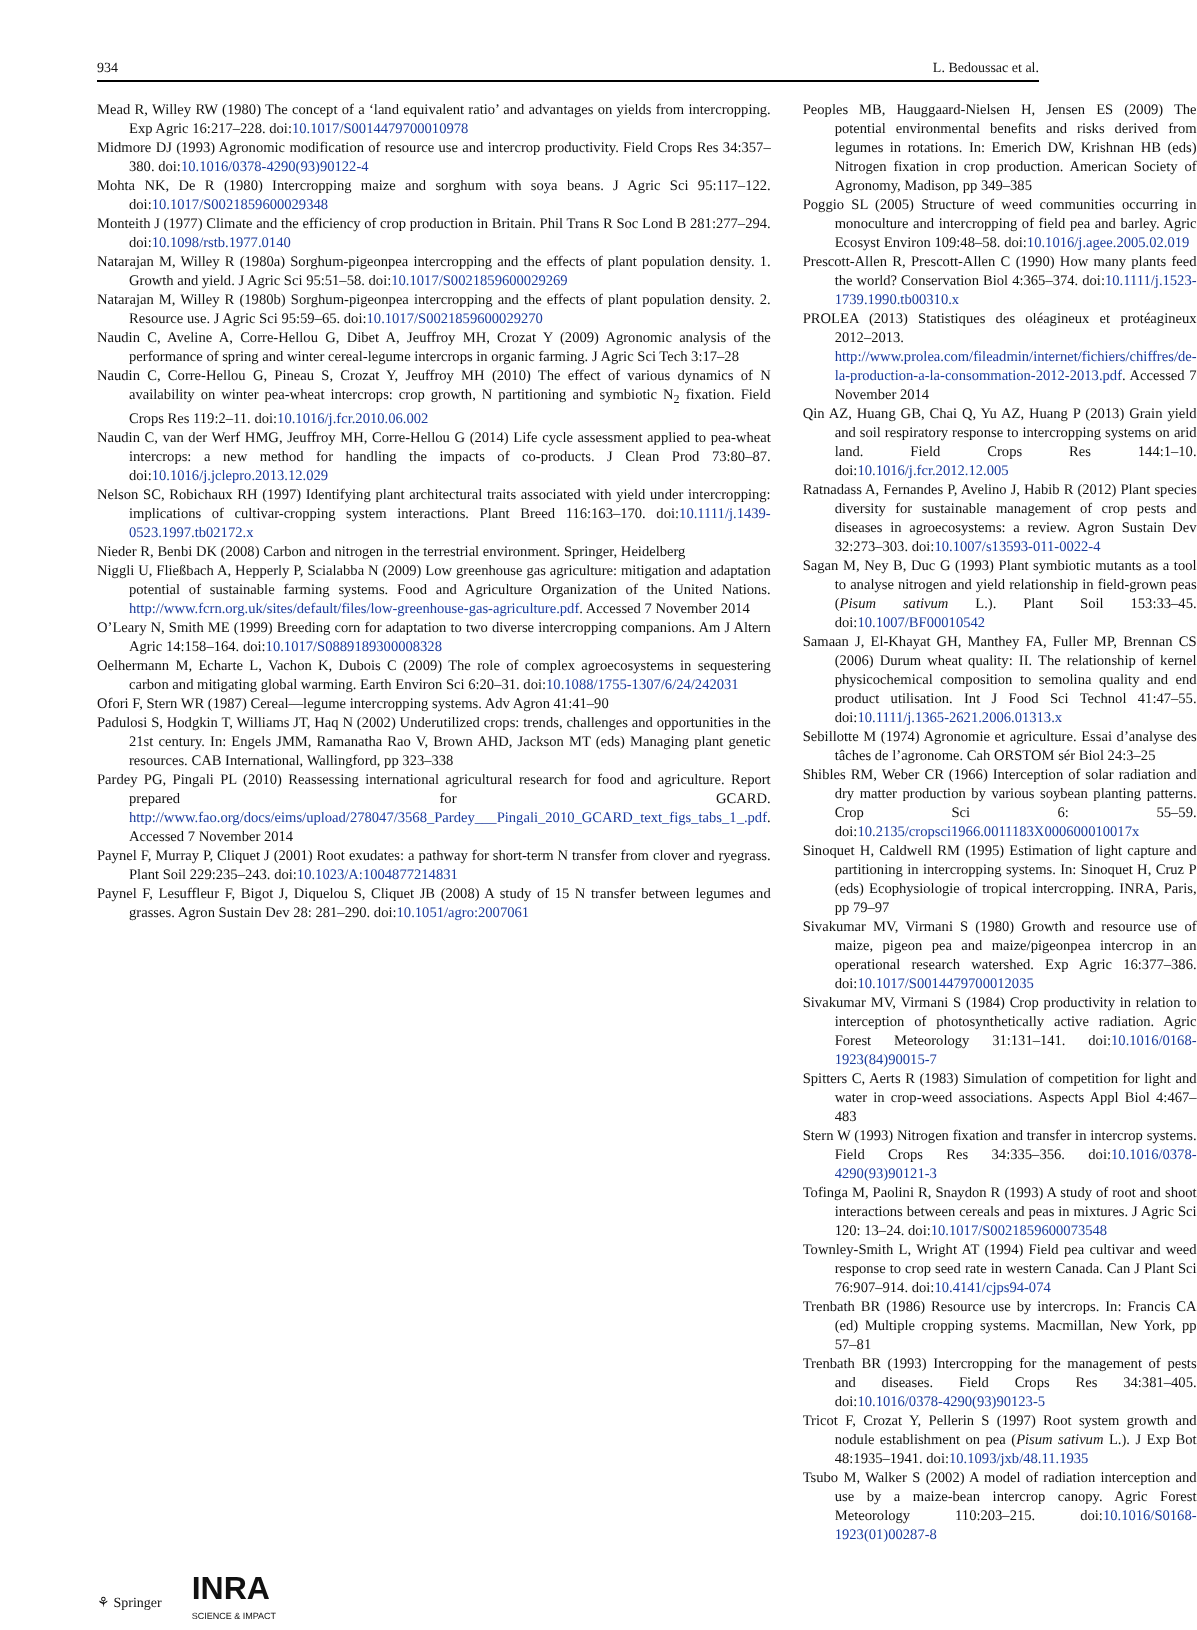934 L. Bedoussac et al.
Mead R, Willey RW (1980) The concept of a ‘land equivalent ratio’ and advantages on yields from intercropping. Exp Agric 16:217–228. doi:10.1017/S0014479700010978
Midmore DJ (1993) Agronomic modification of resource use and intercrop productivity. Field Crops Res 34:357–380. doi:10.1016/0378-4290(93)90122-4
Mohta NK, De R (1980) Intercropping maize and sorghum with soya beans. J Agric Sci 95:117–122. doi:10.1017/S0021859600029348
Monteith J (1977) Climate and the efficiency of crop production in Britain. Phil Trans R Soc Lond B 281:277–294. doi:10.1098/rstb.1977.0140
Natarajan M, Willey R (1980a) Sorghum-pigeonpea intercropping and the effects of plant population density. 1. Growth and yield. J Agric Sci 95:51–58. doi:10.1017/S0021859600029269
Natarajan M, Willey R (1980b) Sorghum-pigeonpea intercropping and the effects of plant population density. 2. Resource use. J Agric Sci 95:59–65. doi:10.1017/S0021859600029270
Naudin C, Aveline A, Corre-Hellou G, Dibet A, Jeuffroy MH, Crozat Y (2009) Agronomic analysis of the performance of spring and winter cereal-legume intercrops in organic farming. J Agric Sci Tech 3:17–28
Naudin C, Corre-Hellou G, Pineau S, Crozat Y, Jeuffroy MH (2010) The effect of various dynamics of N availability on winter pea-wheat intercrops: crop growth, N partitioning and symbiotic N<sub>2</sub> fixation. Field Crops Res 119:2–11. doi:10.1016/j.fcr.2010.06.002
Naudin C, van der Werf HMG, Jeuffroy MH, Corre-Hellou G (2014) Life cycle assessment applied to pea-wheat intercrops: a new method for handling the impacts of co-products. J Clean Prod 73:80–87. doi:10.1016/j.jclepro.2013.12.029
Nelson SC, Robichaux RH (1997) Identifying plant architectural traits associated with yield under intercropping: implications of cultivar-cropping system interactions. Plant Breed 116:163–170. doi:10.1111/j.1439-0523.1997.tb02172.x
Nieder R, Benbi DK (2008) Carbon and nitrogen in the terrestrial environment. Springer, Heidelberg
Niggli U, Fließbach A, Hepperly P, Scialabba N (2009) Low greenhouse gas agriculture: mitigation and adaptation potential of sustainable farming systems. Food and Agriculture Organization of the United Nations. http://www.fcrn.org.uk/sites/default/files/low-greenhouse-gas-agriculture.pdf. Accessed 7 November 2014
O’Leary N, Smith ME (1999) Breeding corn for adaptation to two diverse intercropping companions. Am J Altern Agric 14:158–164. doi:10.1017/S0889189300008328
Oelhermann M, Echarte L, Vachon K, Dubois C (2009) The role of complex agroecosystems in sequestering carbon and mitigating global warming. Earth Environ Sci 6:20–31. doi:10.1088/1755-1307/6/24/242031
Ofori F, Stern WR (1987) Cereal—legume intercropping systems. Adv Agron 41:41–90
Padulosi S, Hodgkin T, Williams JT, Haq N (2002) Underutilized crops: trends, challenges and opportunities in the 21st century. In: Engels JMM, Ramanatha Rao V, Brown AHD, Jackson MT (eds) Managing plant genetic resources. CAB International, Wallingford, pp 323–338
Pardey PG, Pingali PL (2010) Reassessing international agricultural research for food and agriculture. Report prepared for GCARD. http://www.fao.org/docs/eims/upload/278047/3568_Pardey___Pingali_2010_GCARD_text_figs_tabs_1_.pdf. Accessed 7 November 2014
Paynel F, Murray P, Cliquet J (2001) Root exudates: a pathway for short-term N transfer from clover and ryegrass. Plant Soil 229:235–243. doi:10.1023/A:1004877214831
Paynel F, Lesuffleur F, Bigot J, Diquelou S, Cliquet JB (2008) A study of 15 N transfer between legumes and grasses. Agron Sustain Dev 28: 281–290. doi:10.1051/agro:2007061
Peoples MB, Hauggaard-Nielsen H, Jensen ES (2009) The potential environmental benefits and risks derived from legumes in rotations. In: Emerich DW, Krishnan HB (eds) Nitrogen fixation in crop production. American Society of Agronomy, Madison, pp 349–385
Poggio SL (2005) Structure of weed communities occurring in monoculture and intercropping of field pea and barley. Agric Ecosyst Environ 109:48–58. doi:10.1016/j.agee.2005.02.019
Prescott-Allen R, Prescott-Allen C (1990) How many plants feed the world? Conservation Biol 4:365–374. doi:10.1111/j.1523-1739.1990.tb00310.x
PROLEA (2013) Statistiques des oléagineux et protéagineux 2012–2013. http://www.prolea.com/fileadmin/internet/fichiers/chiffres/de-la-production-a-la-consommation-2012-2013.pdf. Accessed 7 November 2014
Qin AZ, Huang GB, Chai Q, Yu AZ, Huang P (2013) Grain yield and soil respiratory response to intercropping systems on arid land. Field Crops Res 144:1–10. doi:10.1016/j.fcr.2012.12.005
Ratnadass A, Fernandes P, Avelino J, Habib R (2012) Plant species diversity for sustainable management of crop pests and diseases in agroecosystems: a review. Agron Sustain Dev 32:273–303. doi:10.1007/s13593-011-0022-4
Sagan M, Ney B, Duc G (1993) Plant symbiotic mutants as a tool to analyse nitrogen and yield relationship in field-grown peas (Pisum sativum L.). Plant Soil 153:33–45. doi:10.1007/BF00010542
Samaan J, El-Khayat GH, Manthey FA, Fuller MP, Brennan CS (2006) Durum wheat quality: II. The relationship of kernel physicochemical composition to semolina quality and end product utilisation. Int J Food Sci Technol 41:47–55. doi:10.1111/j.1365-2621.2006.01313.x
Sebillotte M (1974) Agronomie et agriculture. Essai d’analyse des tâches de l’agronome. Cah ORSTOM sér Biol 24:3–25
Shibles RM, Weber CR (1966) Interception of solar radiation and dry matter production by various soybean planting patterns. Crop Sci 6: 55–59. doi:10.2135/cropsci1966.0011183X000600010017x
Sinoquet H, Caldwell RM (1995) Estimation of light capture and partitioning in intercropping systems. In: Sinoquet H, Cruz P (eds) Ecophysiologie of tropical intercropping. INRA, Paris, pp 79–97
Sivakumar MV, Virmani S (1980) Growth and resource use of maize, pigeon pea and maize/pigeonpea intercrop in an operational research watershed. Exp Agric 16:377–386. doi:10.1017/S0014479700012035
Sivakumar MV, Virmani S (1984) Crop productivity in relation to interception of photosynthetically active radiation. Agric Forest Meteorology 31:131–141. doi:10.1016/0168-1923(84)90015-7
Spitters C, Aerts R (1983) Simulation of competition for light and water in crop-weed associations. Aspects Appl Biol 4:467–483
Stern W (1993) Nitrogen fixation and transfer in intercrop systems. Field Crops Res 34:335–356. doi:10.1016/0378-4290(93)90121-3
Tofinga M, Paolini R, Snaydon R (1993) A study of root and shoot interactions between cereals and peas in mixtures. J Agric Sci 120: 13–24. doi:10.1017/S0021859600073548
Townley-Smith L, Wright AT (1994) Field pea cultivar and weed response to crop seed rate in western Canada. Can J Plant Sci 76:907–914. doi:10.4141/cjps94-074
Trenbath BR (1986) Resource use by intercrops. In: Francis CA (ed) Multiple cropping systems. Macmillan, New York, pp 57–81
Trenbath BR (1993) Intercropping for the management of pests and diseases. Field Crops Res 34:381–405. doi:10.1016/0378-4290(93)90123-5
Tricot F, Crozat Y, Pellerin S (1997) Root system growth and nodule establishment on pea (Pisum sativum L.). J Exp Bot 48:1935–1941. doi:10.1093/jxb/48.11.1935
Tsubo M, Walker S (2002) A model of radiation interception and use by a maize-bean intercrop canopy. Agric Forest Meteorology 110:203–215. doi:10.1016/S0168-1923(01)00287-8
⚘ Springer INRA
SCIENCE & IMPACT